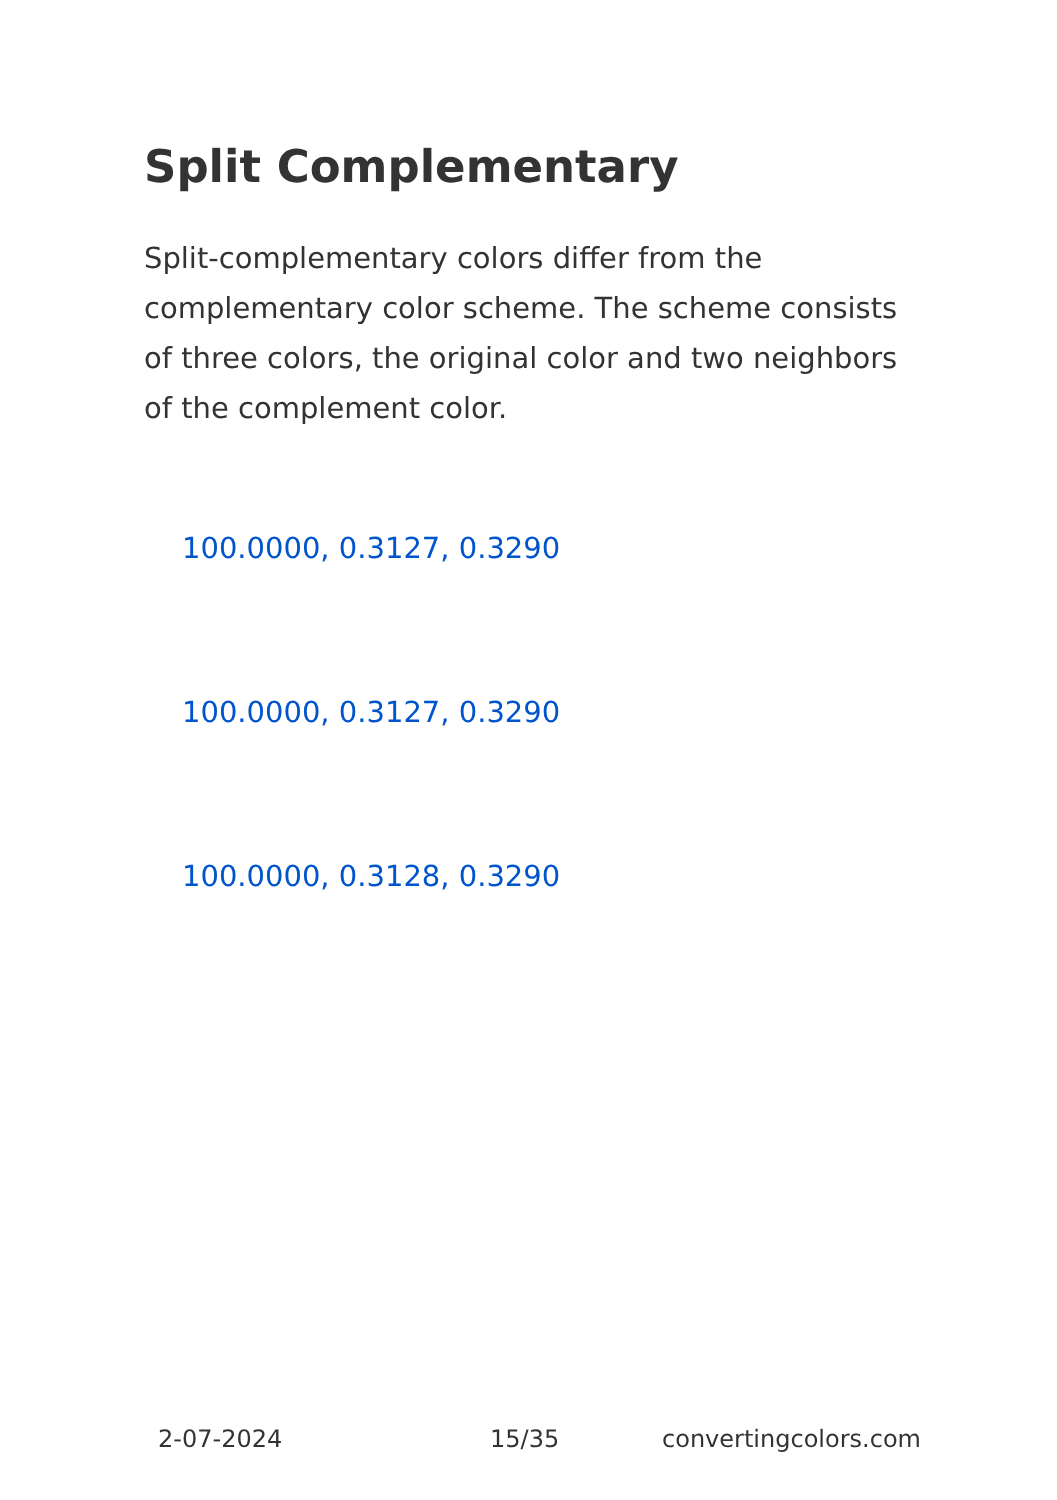Split Complementary
Split-complementary colors differ from the complementary color scheme. The scheme consists of three colors, the original color and two neighbors of the complement color.
100.0000, 0.3127, 0.3290
100.0000, 0.3127, 0.3290
100.0000, 0.3128, 0.3290
2-07-2024 15/35 convertingcolors.com